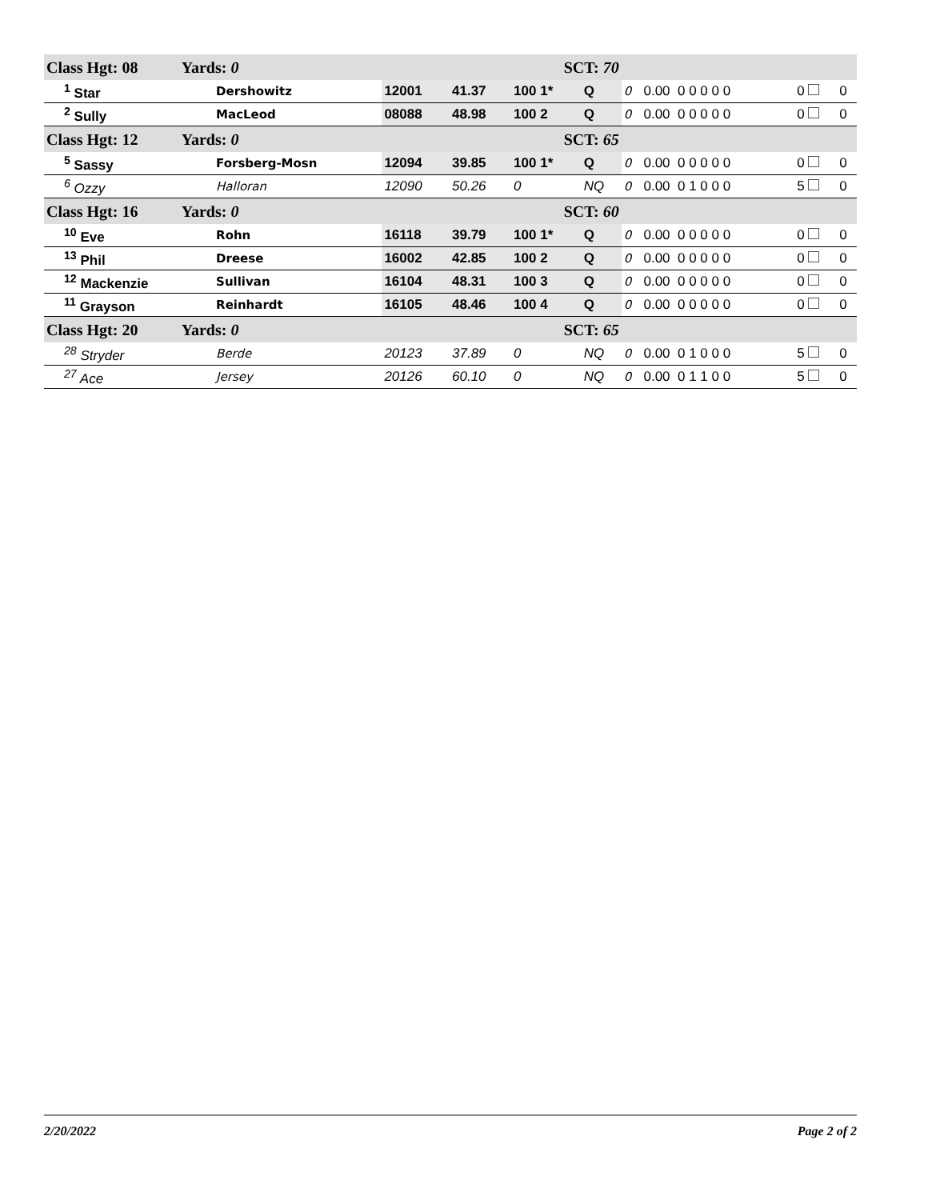| Class Hgt: 08 Yards: 0 | | | SCT: 70 | | | | | | | |
| <sup>1</sup> Star | Dershowitz | 12001 | 41.37 | 100 1* | Q | 0 | 0.00 0 0 0 0 0 | | 0 | 0 |
| <sup>2</sup> Sully | MacLeod | 08088 | 48.98 | 100 2 | Q | 0 | 0.00 0 0 0 0 0 | | 0 | 0 |
| Class Hgt: 12 Yards: 0 | | | SCT: 65 | | | | | | | |
| <sup>5</sup> Sassy | Forsberg-Mosn | 12094 | 39.85 | 100 1* | Q | 0 | 0.00 0 0 0 0 0 | | 0 | 0 |
| <sup>6</sup> Ozzy | Halloran | 12090 | 50.26 | 0 | NQ | 0 | 0.00 0 1 0 0 0 | | 5 | 0 |
| Class Hgt: 16 Yards: 0 | | | SCT: 60 | | | | | | | |
| <sup>10</sup> Eve | Rohn | 16118 | 39.79 | 100 1* | Q | 0 | 0.00 0 0 0 0 0 | | 0 | 0 |
| <sup>13</sup> Phil | Dreese | 16002 | 42.85 | 100 2 | Q | 0 | 0.00 0 0 0 0 0 | | 0 | 0 |
| <sup>12</sup> Mackenzie | Sullivan | 16104 | 48.31 | 100 3 | Q | 0 | 0.00 0 0 0 0 0 | | 0 | 0 |
| <sup>11</sup> Grayson | Reinhardt | 16105 | 48.46 | 100 4 | Q | 0 | 0.00 0 0 0 0 0 | | 0 | 0 |
| Class Hgt: 20 Yards: 0 | | | SCT: 65 | | | | | | | |
| <sup>28</sup> Stryder | Berde | 20123 | 37.89 | 0 | NQ | 0 | 0.00 0 1 0 0 0 | | 5 | 0 |
| <sup>27</sup> Ace | Jersey | 20126 | 60.10 | 0 | NQ | 0 | 0.00 0 1 1 0 0 | | 5 | 0 |
2/20/2022 Page 2 of 2